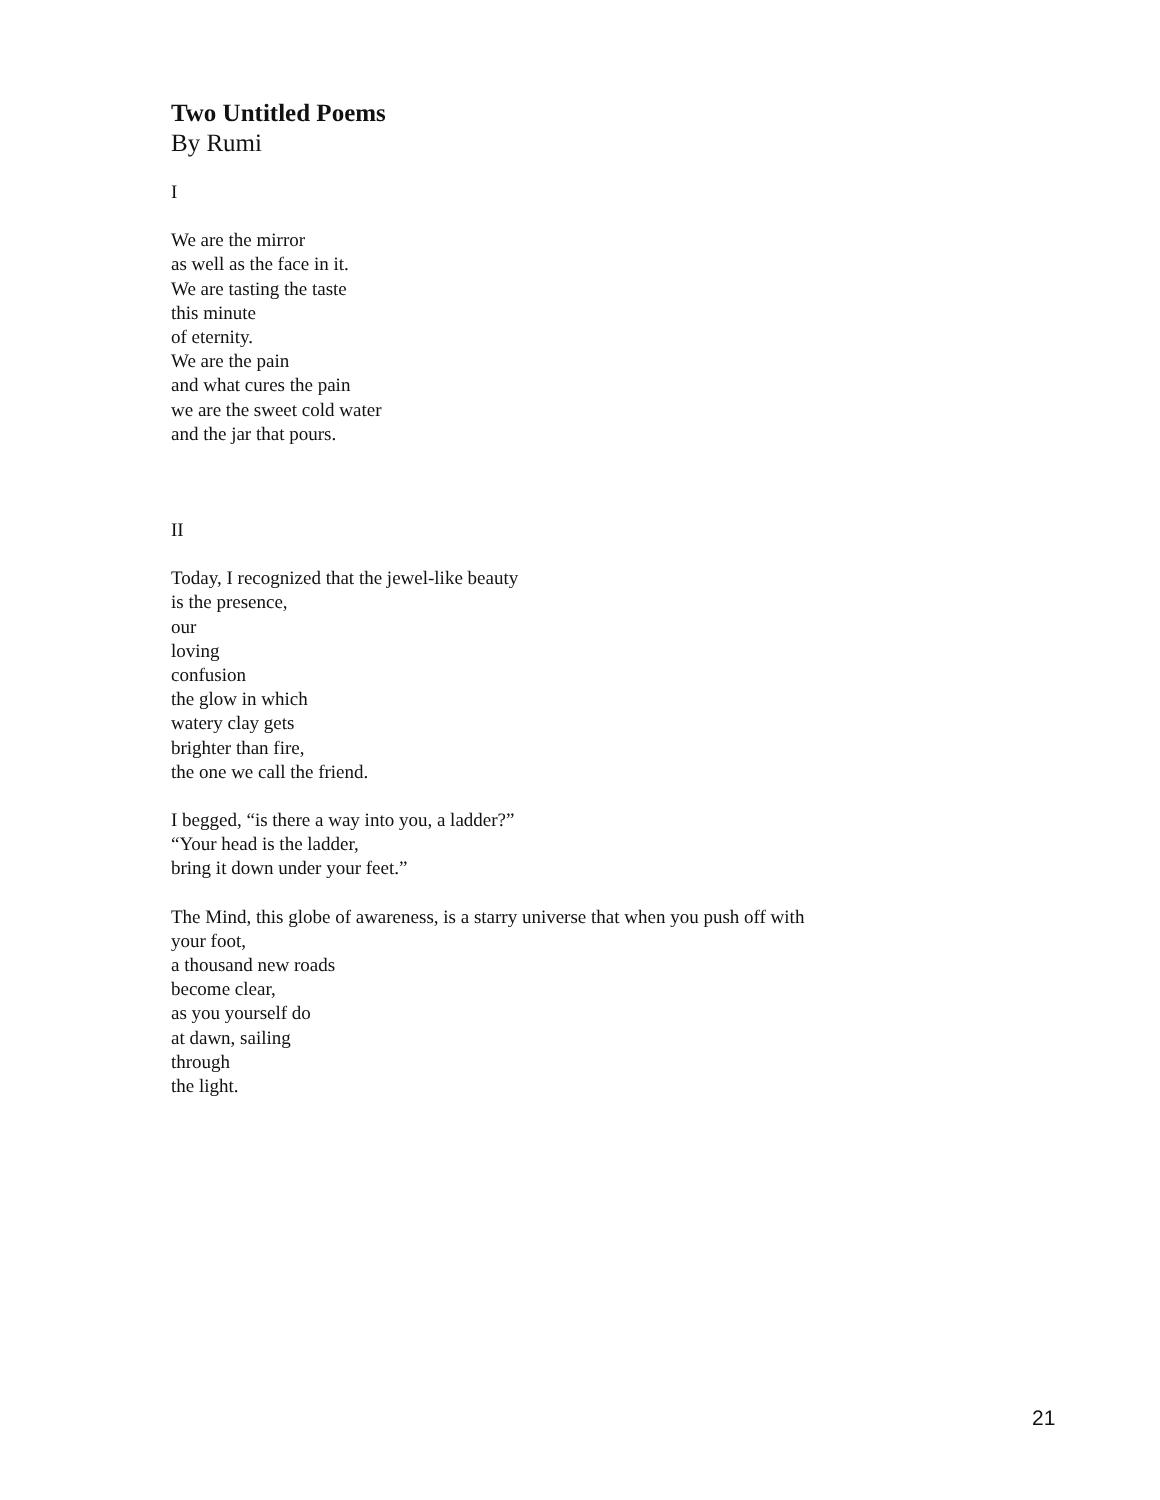Two Untitled Poems
By Rumi
I
We are the mirror
as well as the face in it.
We are tasting the taste
this minute
of eternity.
We are the pain
and what cures the pain
we are the sweet cold water
and the jar that pours.
II
Today, I recognized that the jewel-like beauty
is the presence,
our
loving
confusion
the glow in which
watery clay gets
brighter than fire,
the one we call the friend.
I begged, “is there a way into you, a ladder?”
“Your head is the ladder,
bring it down under your feet.”
The Mind, this globe of awareness, is a starry universe that when you push off with
your foot,
a thousand new roads
become clear,
as you yourself do
at dawn, sailing
through
the light.
21